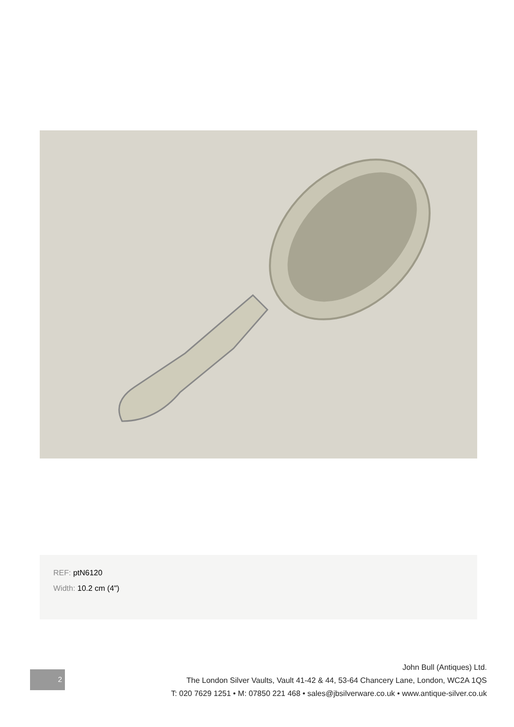REF: ptN6120
Width: 10.2 cm (4")
2
John Bull (Antiques) Ltd.
The London Silver Vaults, Vault 41-42 & 44, 53-64 Chancery Lane, London, WC2A 1QS
T: 020 7629 1251 • M: 07850 221 468 • sales@jbsilverware.co.uk • www.antique-silver.co.uk